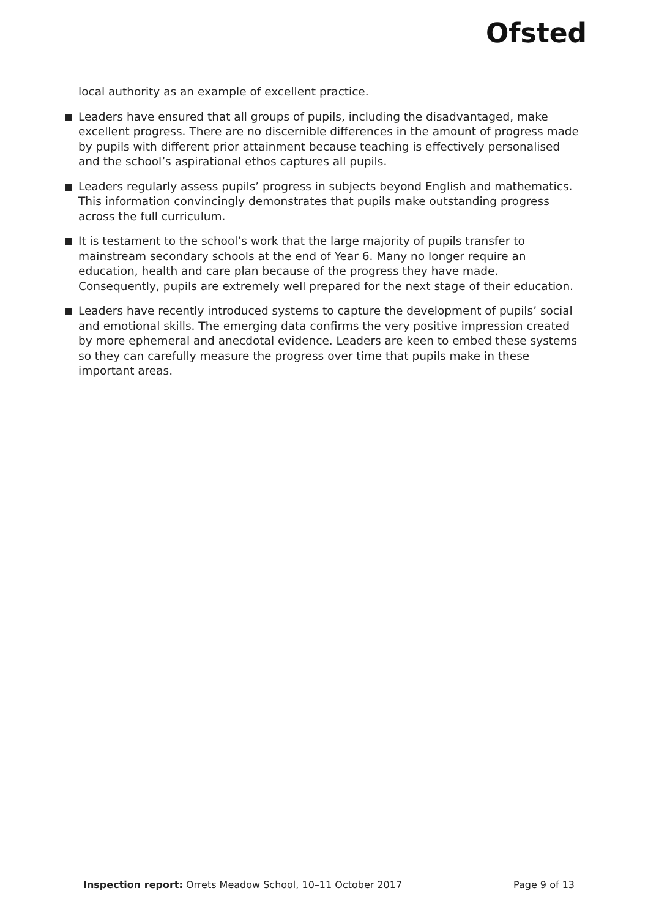Ofsted
local authority as an example of excellent practice.
Leaders have ensured that all groups of pupils, including the disadvantaged, make excellent progress. There are no discernible differences in the amount of progress made by pupils with different prior attainment because teaching is effectively personalised and the school’s aspirational ethos captures all pupils.
Leaders regularly assess pupils’ progress in subjects beyond English and mathematics. This information convincingly demonstrates that pupils make outstanding progress across the full curriculum.
It is testament to the school’s work that the large majority of pupils transfer to mainstream secondary schools at the end of Year 6. Many no longer require an education, health and care plan because of the progress they have made. Consequently, pupils are extremely well prepared for the next stage of their education.
Leaders have recently introduced systems to capture the development of pupils’ social and emotional skills. The emerging data confirms the very positive impression created by more ephemeral and anecdotal evidence. Leaders are keen to embed these systems so they can carefully measure the progress over time that pupils make in these important areas.
Inspection report: Orrets Meadow School, 10–11 October 2017 Page 9 of 13